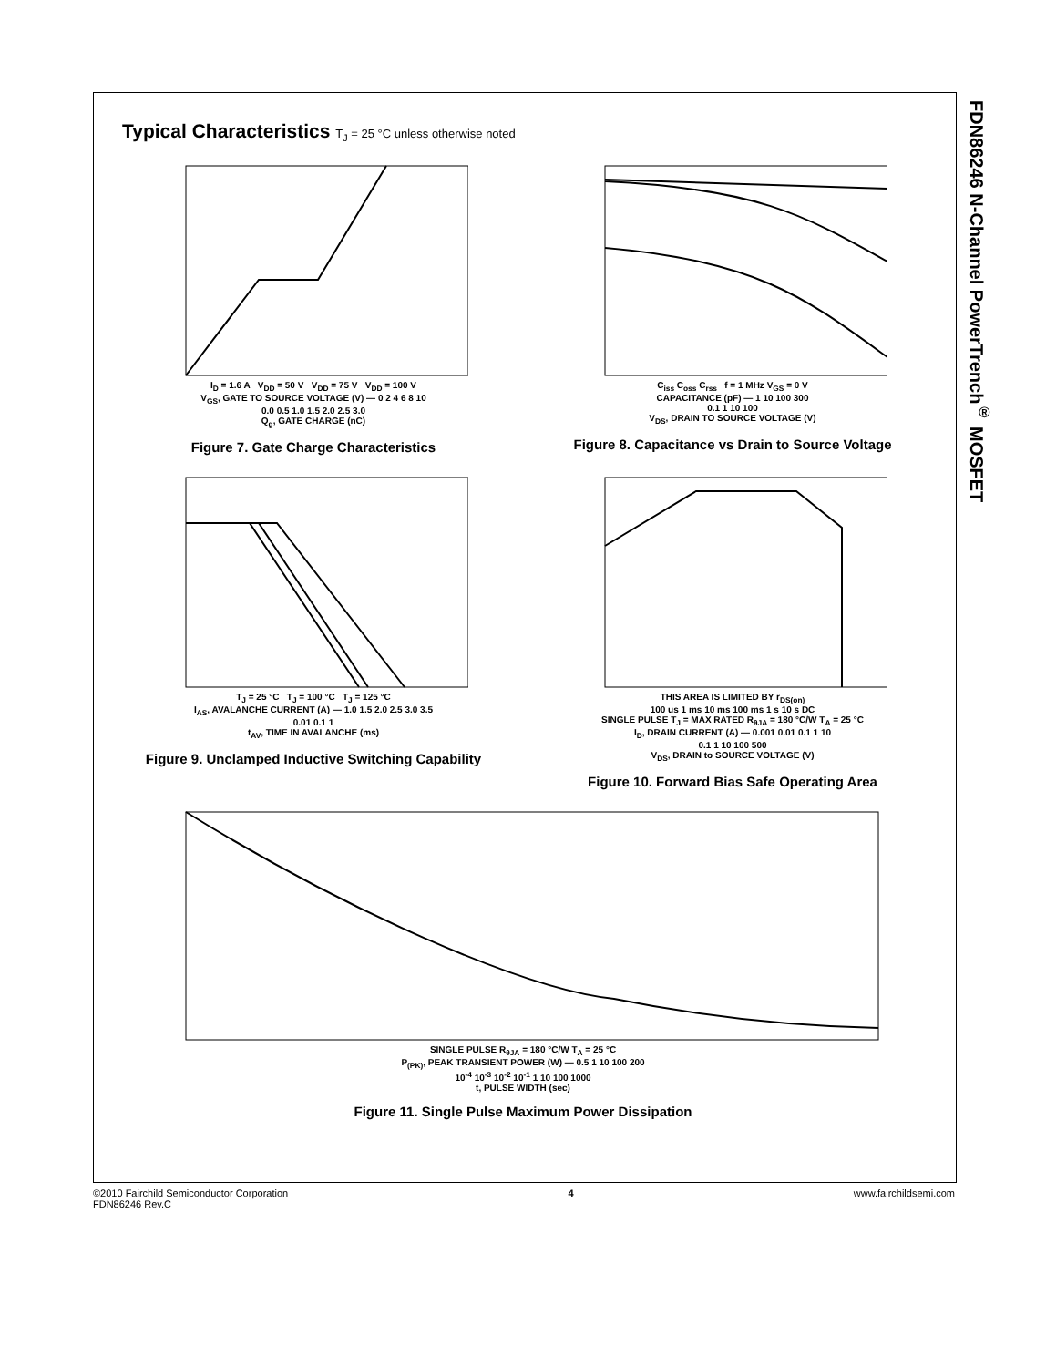FDN86246 N-Channel PowerTrench<sup>®</sup> MOSFET
Typical Characteristics T<sub>J</sub> = 25 °C unless otherwise noted
I<sub>D</sub> = 1.6 A V<sub>DD</sub> = 50 V V<sub>DD</sub> = 75 V V<sub>DD</sub> = 100 V
V<sub>GS</sub>, GATE TO SOURCE VOLTAGE (V) — 0 2 4 6 8 10
0.0 0.5 1.0 1.5 2.0 2.5 3.0
Q<sub>g</sub>, GATE CHARGE (nC)
Figure 7. Gate Charge Characteristics
C<sub>iss</sub> C<sub>oss</sub> C<sub>rss</sub> f = 1 MHz V<sub>GS</sub> = 0 V
CAPACITANCE (pF) — 1 10 100 300
0.1 1 10 100
V<sub>DS</sub>, DRAIN TO SOURCE VOLTAGE (V)
Figure 8. Capacitance vs Drain to Source Voltage
T<sub>J</sub> = 25 °C T<sub>J</sub> = 100 °C T<sub>J</sub> = 125 °C
I<sub>AS</sub>, AVALANCHE CURRENT (A) — 1.0 1.5 2.0 2.5 3.0 3.5
0.01 0.1 1
t<sub>AV</sub>, TIME IN AVALANCHE (ms)
Figure 9. Unclamped Inductive Switching Capability
THIS AREA IS LIMITED BY r<sub>DS(on)</sub>
100 us 1 ms 10 ms 100 ms 1 s 10 s DC
SINGLE PULSE T<sub>J</sub> = MAX RATED R<sub>θJA</sub> = 180 °C/W T<sub>A</sub> = 25 °C
I<sub>D</sub>, DRAIN CURRENT (A) — 0.001 0.01 0.1 1 10
0.1 1 10 100 500
V<sub>DS</sub>, DRAIN to SOURCE VOLTAGE (V)
Figure 10. Forward Bias Safe Operating Area
SINGLE PULSE R<sub>θJA</sub> = 180 °C/W T<sub>A</sub> = 25 °C
P<sub>(PK)</sub>, PEAK TRANSIENT POWER (W) — 0.5 1 10 100 200
10<sup>-4</sup> 10<sup>-3</sup> 10<sup>-2</sup> 10<sup>-1</sup> 1 10 100 1000
t, PULSE WIDTH (sec)
Figure 11. Single Pulse Maximum Power Dissipation
©2010 Fairchild Semiconductor Corporation
FDN86246 Rev.C
4 www.fairchildsemi.com